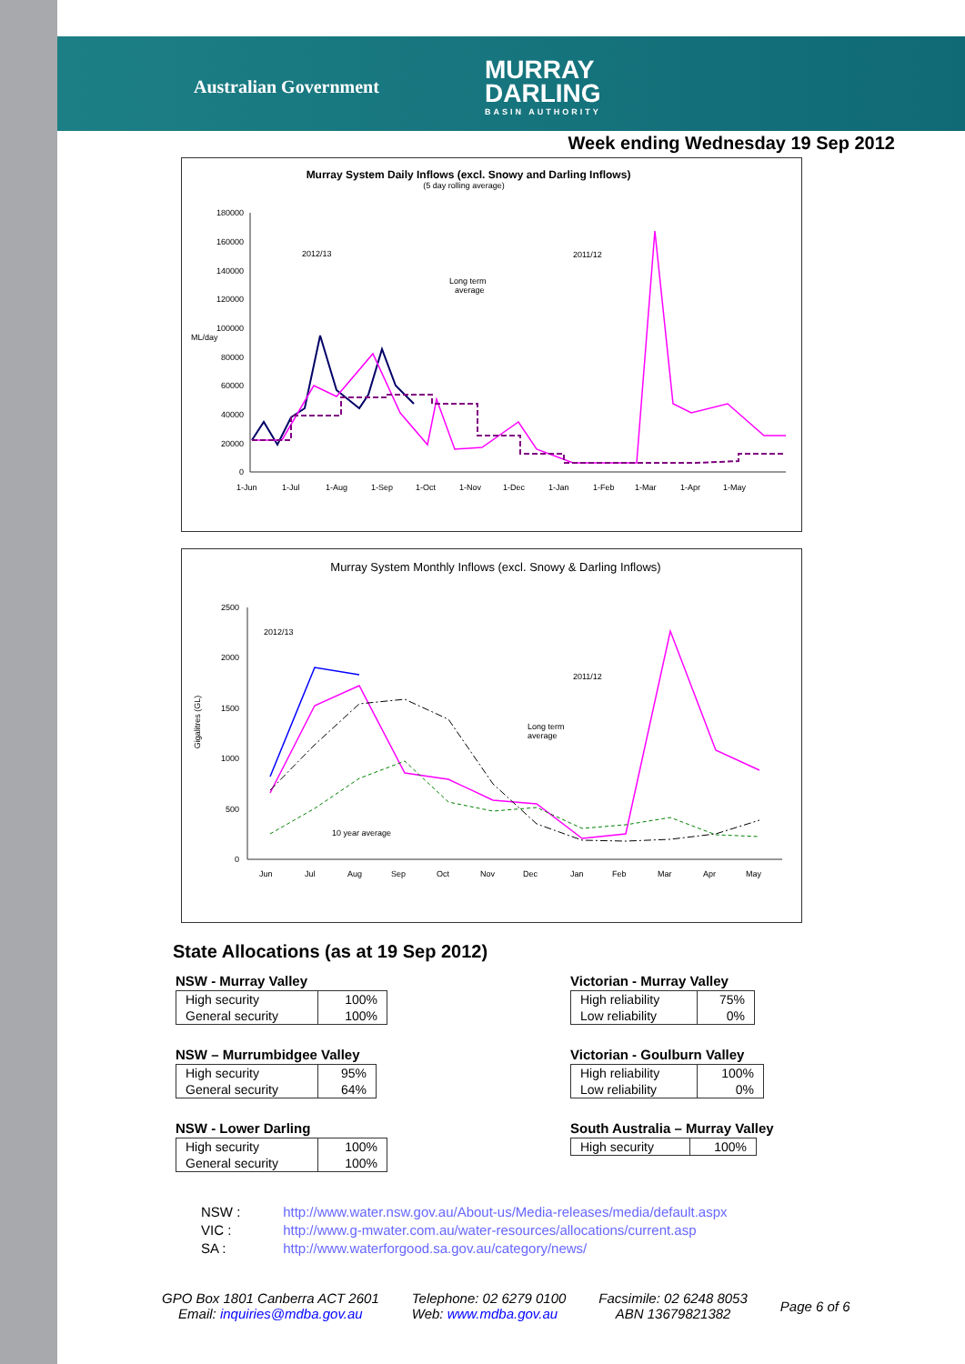Australian Government
MURRAY
DARLING
BASIN AUTHORITY
Week ending Wednesday 19 Sep 2012
Murray System Daily Inflows (excl. Snowy and Darling Inflows)
(5 day rolling average)
ML/day
180000
160000
140000
120000
100000
80000
60000
40000
20000
0
1-Jun
1-Jul
1-Aug
1-Sep
1-Oct
1-Nov
1-Dec
1-Jan
1-Feb
1-Mar
1-Apr
1-May
2012/13
2011/12
Long term
average
Murray System Monthly Inflows (excl. Snowy & Darling Inflows)
Gigalitres (GL)
2500
2000
1500
1000
500
0
Jun
Jul
Aug
Sep
Oct
Nov
Dec
Jan
Feb
Mar
Apr
May
2012/13
2011/12
Long term
average
10 year average
State Allocations (as at 19 Sep 2012)
NSW - Murray Valley
| High security | 100% |
| General security | 100% |
NSW – Murrumbidgee Valley
| High security | 95% |
| General security | 64% |
NSW - Lower Darling
| High security | 100% |
| General security | 100% |
Victorian - Murray Valley
| High reliability | 75% |
| Low reliability | 0% |
Victorian - Goulburn Valley
| High reliability | 100% |
| Low reliability | 0% |
South Australia – Murray Valley
| High security | 100% |
NSW : http://www.water.nsw.gov.au/About-us/Media-releases/media/default.aspx
VIC : http://www.g-mwater.com.au/water-resources/allocations/current.asp
SA : http://www.waterforgood.sa.gov.au/category/news/
GPO Box 1801 Canberra ACT 2601
Email: inquiries@mdba.gov.au
Telephone: 02 6279 0100
Web: www.mdba.gov.au
Facsimile: 02 6248 8053
ABN 13679821382
Page 6 of 6